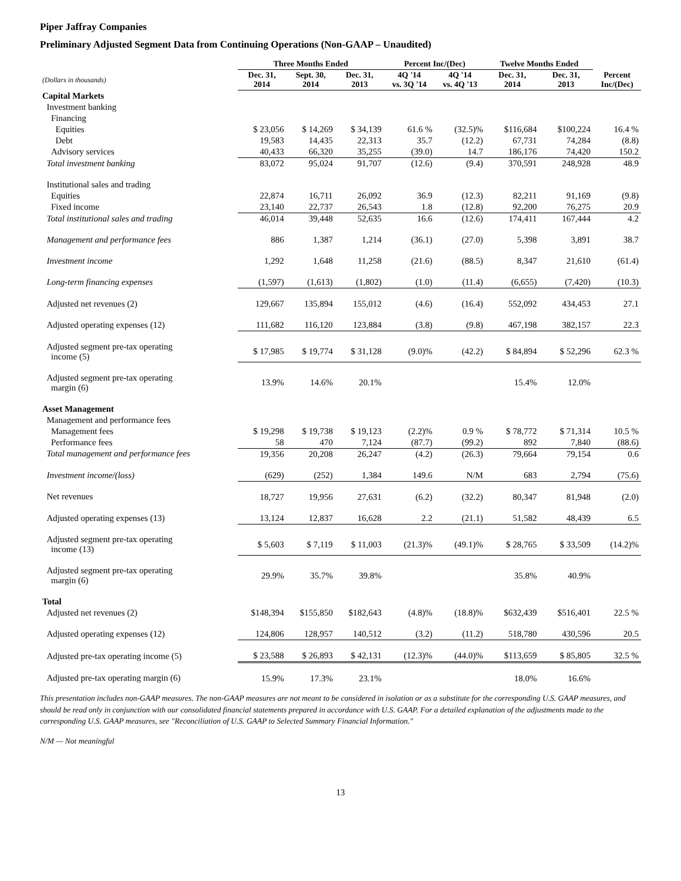Piper Jaffray Companies
Preliminary Adjusted Segment Data from Continuing Operations (Non-GAAP – Unaudited)
| | Three Months Ended | | | Percent Inc/(Dec) | | Twelve Months Ended | | |
| --- | --- | --- | --- | --- | --- | --- | --- | --- |
| (Dollars in thousands) | Dec. 31, 2014 | Sept. 30, 2014 | Dec. 31, 2013 | 4Q '14 vs. 3Q '14 | 4Q '14 vs. 4Q '13 | Dec. 31, 2014 | Dec. 31, 2013 | Percent Inc/(Dec) |
| Capital Markets | | | | | | | | |
| Investment banking | | | | | | | | |
| Financing | | | | | | | | |
| Equities | $ 23,056 | $ 14,269 | $ 34,139 | 61.6 % | (32.5)% | $116,684 | $100,224 | 16.4 % |
| Debt | 19,583 | 14,435 | 22,313 | 35.7 | (12.2) | 67,731 | 74,284 | (8.8) |
| Advisory services | 40,433 | 66,320 | 35,255 | (39.0) | 14.7 | 186,176 | 74,420 | 150.2 |
| Total investment banking | 83,072 | 95,024 | 91,707 | (12.6) | (9.4) | 370,591 | 248,928 | 48.9 |
| Institutional sales and trading | | | | | | | | |
| Equities | 22,874 | 16,711 | 26,092 | 36.9 | (12.3) | 82,211 | 91,169 | (9.8) |
| Fixed income | 23,140 | 22,737 | 26,543 | 1.8 | (12.8) | 92,200 | 76,275 | 20.9 |
| Total institutional sales and trading | 46,014 | 39,448 | 52,635 | 16.6 | (12.6) | 174,411 | 167,444 | 4.2 |
| Management and performance fees | 886 | 1,387 | 1,214 | (36.1) | (27.0) | 5,398 | 3,891 | 38.7 |
| Investment income | 1,292 | 1,648 | 11,258 | (21.6) | (88.5) | 8,347 | 21,610 | (61.4) |
| Long-term financing expenses | (1,597) | (1,613) | (1,802) | (1.0) | (11.4) | (6,655) | (7,420) | (10.3) |
| Adjusted net revenues (2) | 129,667 | 135,894 | 155,012 | (4.6) | (16.4) | 552,092 | 434,453 | 27.1 |
| Adjusted operating expenses (12) | 111,682 | 116,120 | 123,884 | (3.8) | (9.8) | 467,198 | 382,157 | 22.3 |
| Adjusted segment pre-tax operating income (5) | $ 17,985 | $ 19,774 | $ 31,128 | (9.0)% | (42.2) | $ 84,894 | $ 52,296 | 62.3 % |
| Adjusted segment pre-tax operating margin (6) | 13.9% | 14.6% | 20.1% | | | 15.4% | 12.0% | |
| Asset Management | | | | | | | | |
| Management and performance fees | | | | | | | | |
| Management fees | $ 19,298 | $ 19,738 | $ 19,123 | (2.2)% | 0.9 % | $ 78,772 | $ 71,314 | 10.5 % |
| Performance fees | 58 | 470 | 7,124 | (87.7) | (99.2) | 892 | 7,840 | (88.6) |
| Total management and performance fees | 19,356 | 20,208 | 26,247 | (4.2) | (26.3) | 79,664 | 79,154 | 0.6 |
| Investment income/(loss) | (629) | (252) | 1,384 | 149.6 | N/M | 683 | 2,794 | (75.6) |
| Net revenues | 18,727 | 19,956 | 27,631 | (6.2) | (32.2) | 80,347 | 81,948 | (2.0) |
| Adjusted operating expenses (13) | 13,124 | 12,837 | 16,628 | 2.2 | (21.1) | 51,582 | 48,439 | 6.5 |
| Adjusted segment pre-tax operating income (13) | $ 5,603 | $ 7,119 | $ 11,003 | (21.3)% | (49.1)% | $ 28,765 | $ 33,509 | (14.2)% |
| Adjusted segment pre-tax operating margin (6) | 29.9% | 35.7% | 39.8% | | | 35.8% | 40.9% | |
| Total | | | | | | | | |
| Adjusted net revenues (2) | $148,394 | $155,850 | $182,643 | (4.8)% | (18.8)% | $632,439 | $516,401 | 22.5 % |
| Adjusted operating expenses (12) | 124,806 | 128,957 | 140,512 | (3.2) | (11.2) | 518,780 | 430,596 | 20.5 |
| Adjusted pre-tax operating income (5) | $ 23,588 | $ 26,893 | $ 42,131 | (12.3)% | (44.0)% | $113,659 | $ 85,805 | 32.5 % |
| Adjusted pre-tax operating margin (6) | 15.9% | 17.3% | 23.1% | | | 18.0% | 16.6% | |
This presentation includes non-GAAP measures. The non-GAAP measures are not meant to be considered in isolation or as a substitute for the corresponding U.S. GAAP measures, and should be read only in conjunction with our consolidated financial statements prepared in accordance with U.S. GAAP. For a detailed explanation of the adjustments made to the corresponding U.S. GAAP measures, see "Reconciliation of U.S. GAAP to Selected Summary Financial Information."
N/M — Not meaningful
13